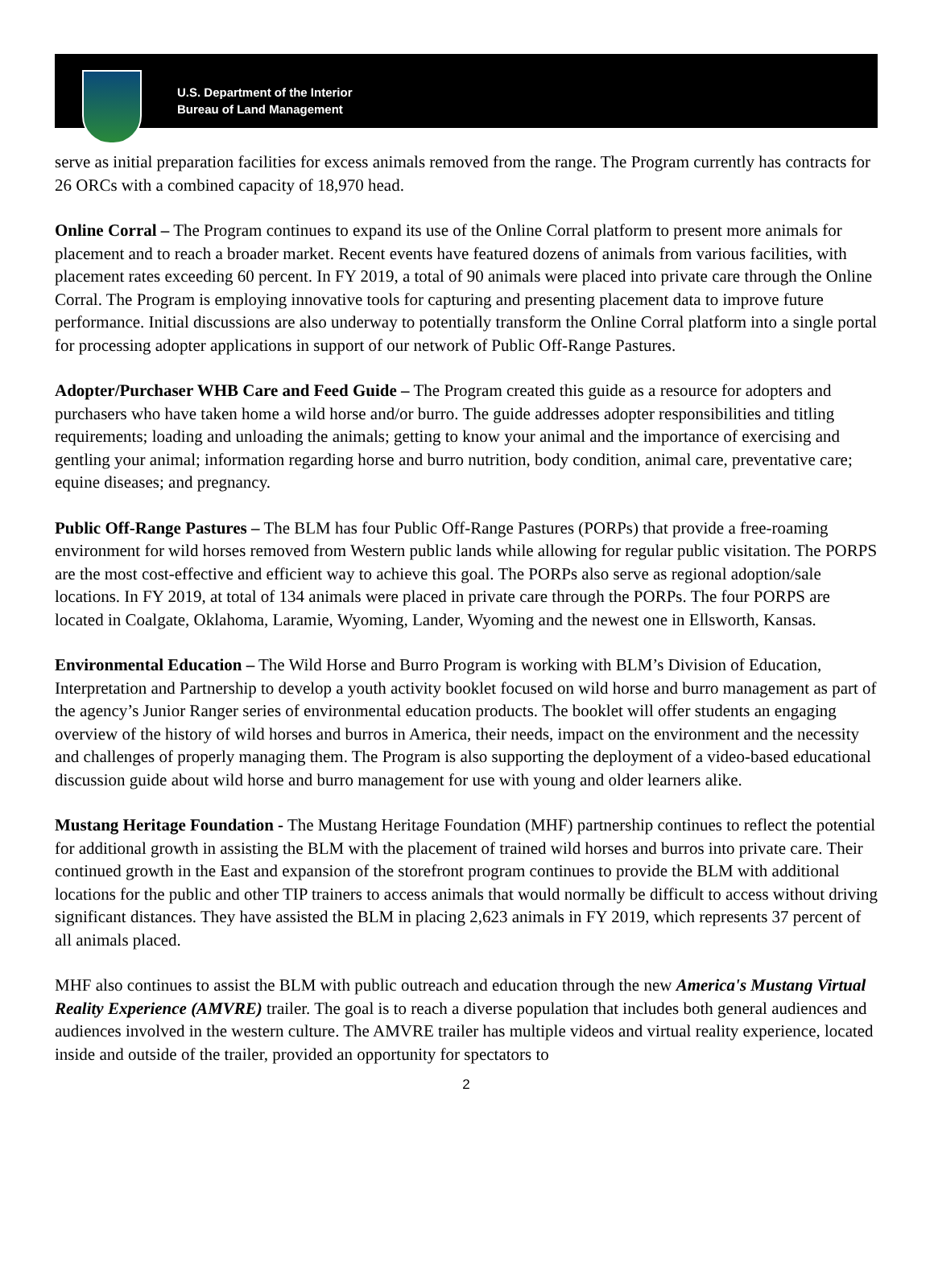U.S. Department of the Interior
Bureau of Land Management
serve as initial preparation facilities for excess animals removed from the range. The Program currently has contracts for 26 ORCs with a combined capacity of 18,970 head.
Online Corral – The Program continues to expand its use of the Online Corral platform to present more animals for placement and to reach a broader market. Recent events have featured dozens of animals from various facilities, with placement rates exceeding 60 percent. In FY 2019, a total of 90 animals were placed into private care through the Online Corral. The Program is employing innovative tools for capturing and presenting placement data to improve future performance. Initial discussions are also underway to potentially transform the Online Corral platform into a single portal for processing adopter applications in support of our network of Public Off-Range Pastures.
Adopter/Purchaser WHB Care and Feed Guide – The Program created this guide as a resource for adopters and purchasers who have taken home a wild horse and/or burro. The guide addresses adopter responsibilities and titling requirements; loading and unloading the animals; getting to know your animal and the importance of exercising and gentling your animal; information regarding horse and burro nutrition, body condition, animal care, preventative care; equine diseases; and pregnancy.
Public Off-Range Pastures – The BLM has four Public Off-Range Pastures (PORPs) that provide a free-roaming environment for wild horses removed from Western public lands while allowing for regular public visitation. The PORPS are the most cost-effective and efficient way to achieve this goal. The PORPs also serve as regional adoption/sale locations. In FY 2019, at total of 134 animals were placed in private care through the PORPs. The four PORPS are located in Coalgate, Oklahoma, Laramie, Wyoming, Lander, Wyoming and the newest one in Ellsworth, Kansas.
Environmental Education – The Wild Horse and Burro Program is working with BLM’s Division of Education, Interpretation and Partnership to develop a youth activity booklet focused on wild horse and burro management as part of the agency’s Junior Ranger series of environmental education products. The booklet will offer students an engaging overview of the history of wild horses and burros in America, their needs, impact on the environment and the necessity and challenges of properly managing them. The Program is also supporting the deployment of a video-based educational discussion guide about wild horse and burro management for use with young and older learners alike.
Mustang Heritage Foundation - The Mustang Heritage Foundation (MHF) partnership continues to reflect the potential for additional growth in assisting the BLM with the placement of trained wild horses and burros into private care. Their continued growth in the East and expansion of the storefront program continues to provide the BLM with additional locations for the public and other TIP trainers to access animals that would normally be difficult to access without driving significant distances. They have assisted the BLM in placing 2,623 animals in FY 2019, which represents 37 percent of all animals placed.
MHF also continues to assist the BLM with public outreach and education through the new America's Mustang Virtual Reality Experience (AMVRE) trailer. The goal is to reach a diverse population that includes both general audiences and audiences involved in the western culture. The AMVRE trailer has multiple videos and virtual reality experience, located inside and outside of the trailer, provided an opportunity for spectators to
2